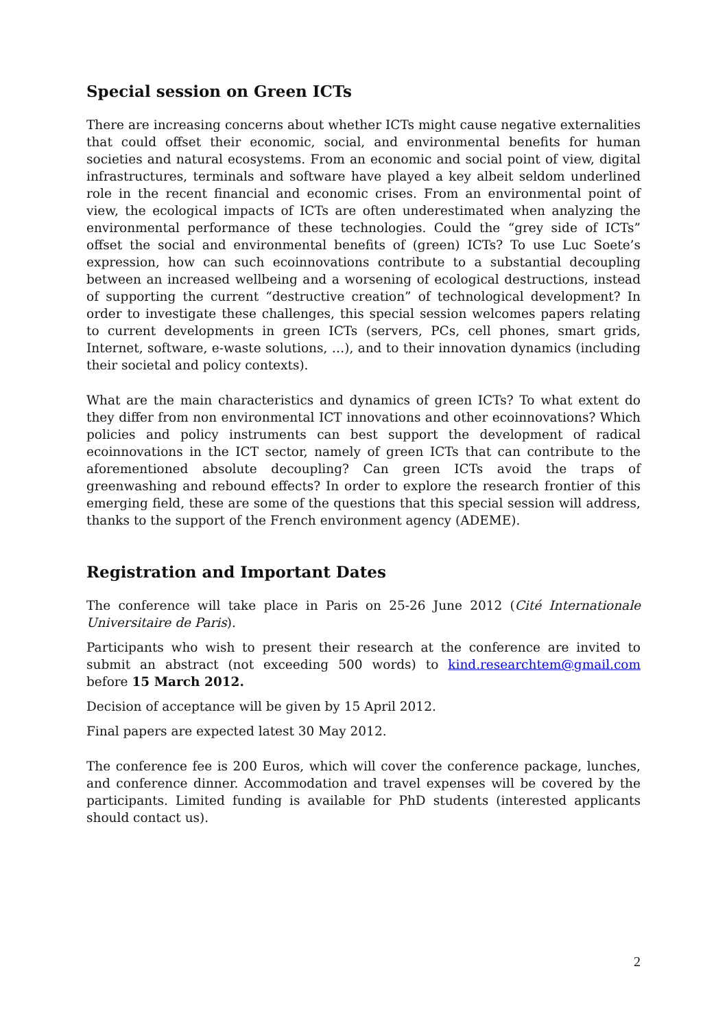Special session on Green ICTs
There are increasing concerns about whether ICTs might cause negative externalities that could offset their economic, social, and environmental benefits for human societies and natural ecosystems. From an economic and social point of view, digital infrastructures, terminals and software have played a key albeit seldom underlined role in the recent financial and economic crises. From an environmental point of view, the ecological impacts of ICTs are often underestimated when analyzing the environmental performance of these technologies. Could the “grey side of ICTs” offset the social and environmental benefits of (green) ICTs? To use Luc Soete’s expression, how can such ecoinnovations contribute to a substantial decoupling between an increased wellbeing and a worsening of ecological destructions, instead of supporting the current “destructive creation” of technological development? In order to investigate these challenges, this special session welcomes papers relating to current developments in green ICTs (servers, PCs, cell phones, smart grids, Internet, software, e-waste solutions, …), and to their innovation dynamics (including their societal and policy contexts).
What are the main characteristics and dynamics of green ICTs? To what extent do they differ from non environmental ICT innovations and other ecoinnovations? Which policies and policy instruments can best support the development of radical ecoinnovations in the ICT sector, namely of green ICTs that can contribute to the aforementioned absolute decoupling? Can green ICTs avoid the traps of greenwashing and rebound effects? In order to explore the research frontier of this emerging field, these are some of the questions that this special session will address, thanks to the support of the French environment agency (ADEME).
Registration and Important Dates
The conference will take place in Paris on 25-26 June 2012 (Cité Internationale Universitaire de Paris).
Participants who wish to present their research at the conference are invited to submit an abstract (not exceeding 500 words) to kind.researchtem@gmail.com before 15 March 2012.
Decision of acceptance will be given by 15 April 2012.
Final papers are expected latest 30 May 2012.
The conference fee is 200 Euros, which will cover the conference package, lunches, and conference dinner. Accommodation and travel expenses will be covered by the participants. Limited funding is available for PhD students (interested applicants should contact us).
2